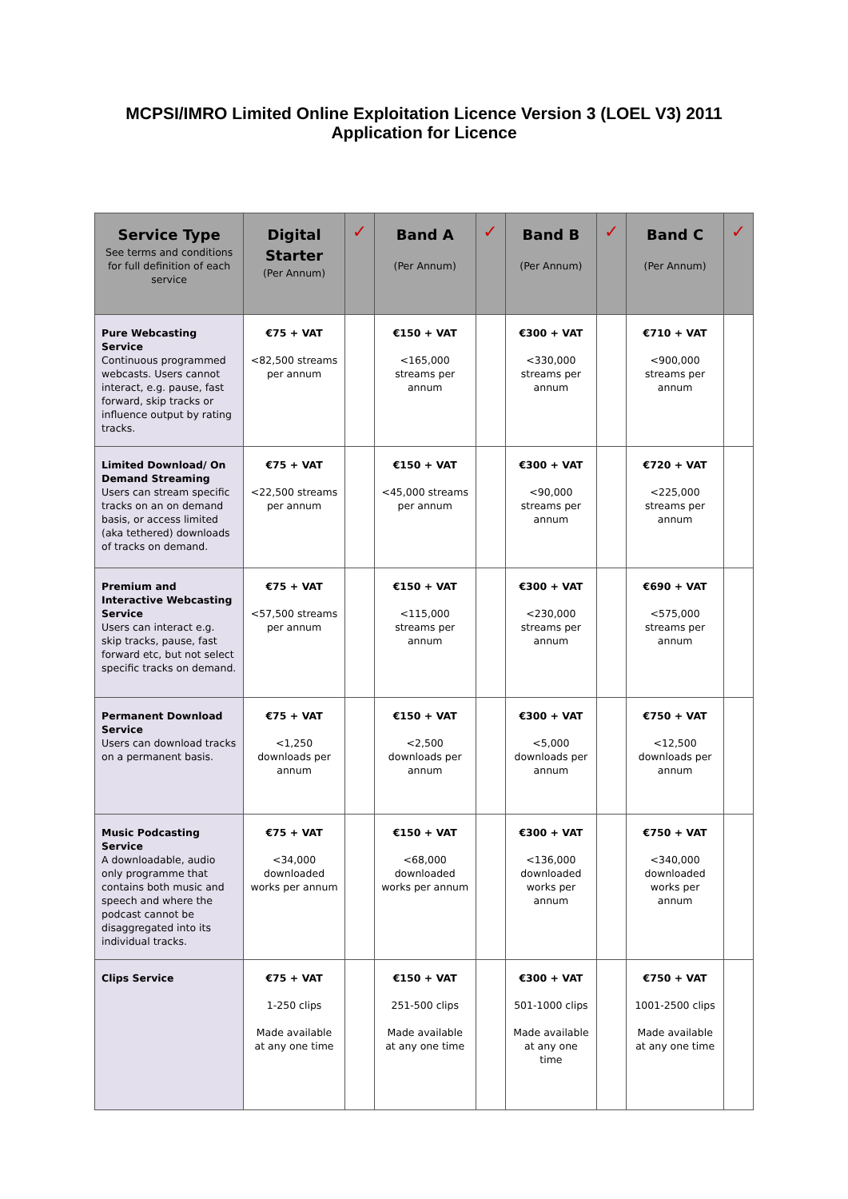MCPSI/IMRO Limited Online Exploitation Licence Version 3 (LOEL V3) 2011
Application for Licence
| Service Type See terms and conditions for full definition of each service | Digital Starter (Per Annum) | ✓ | Band A (Per Annum) | ✓ | Band B (Per Annum) | ✓ | Band C (Per Annum) | ✓ |
| --- | --- | --- | --- | --- | --- | --- | --- | --- |
| Pure Webcasting Service Continuous programmed webcasts. Users cannot interact, e.g. pause, fast forward, skip tracks or influence output by rating tracks. | €75 + VAT <82,500 streams per annum | | €150 + VAT <165,000 streams per annum | | €300 + VAT <330,000 streams per annum | | €710 + VAT <900,000 streams per annum | |
| Limited Download/ On Demand Streaming Users can stream specific tracks on an on demand basis, or access limited (aka tethered) downloads of tracks on demand. | €75 + VAT <22,500 streams per annum | | €150 + VAT <45,000 streams per annum | | €300 + VAT <90,000 streams per annum | | €720 + VAT <225,000 streams per annum | |
| Premium and Interactive Webcasting Service Users can interact e.g. skip tracks, pause, fast forward etc, but not select specific tracks on demand. | €75 + VAT <57,500 streams per annum | | €150 + VAT <115,000 streams per annum | | €300 + VAT <230,000 streams per annum | | €690 + VAT <575,000 streams per annum | |
| Permanent Download Service Users can download tracks on a permanent basis. | €75 + VAT <1,250 downloads per annum | | €150 + VAT <2,500 downloads per annum | | €300 + VAT <5,000 downloads per annum | | €750 + VAT <12,500 downloads per annum | |
| Music Podcasting Service A downloadable, audio only programme that contains both music and speech and where the podcast cannot be disaggregated into its individual tracks. | €75 + VAT <34,000 downloaded works per annum | | €150 + VAT <68,000 downloaded works per annum | | €300 + VAT <136,000 downloaded works per annum | | €750 + VAT <340,000 downloaded works per annum | |
| Clips Service | €75 + VAT 1-250 clips Made available at any one time | | €150 + VAT 251-500 clips Made available at any one time | | €300 + VAT 501-1000 clips Made available at any one time | | €750 + VAT 1001-2500 clips Made available at any one time | |